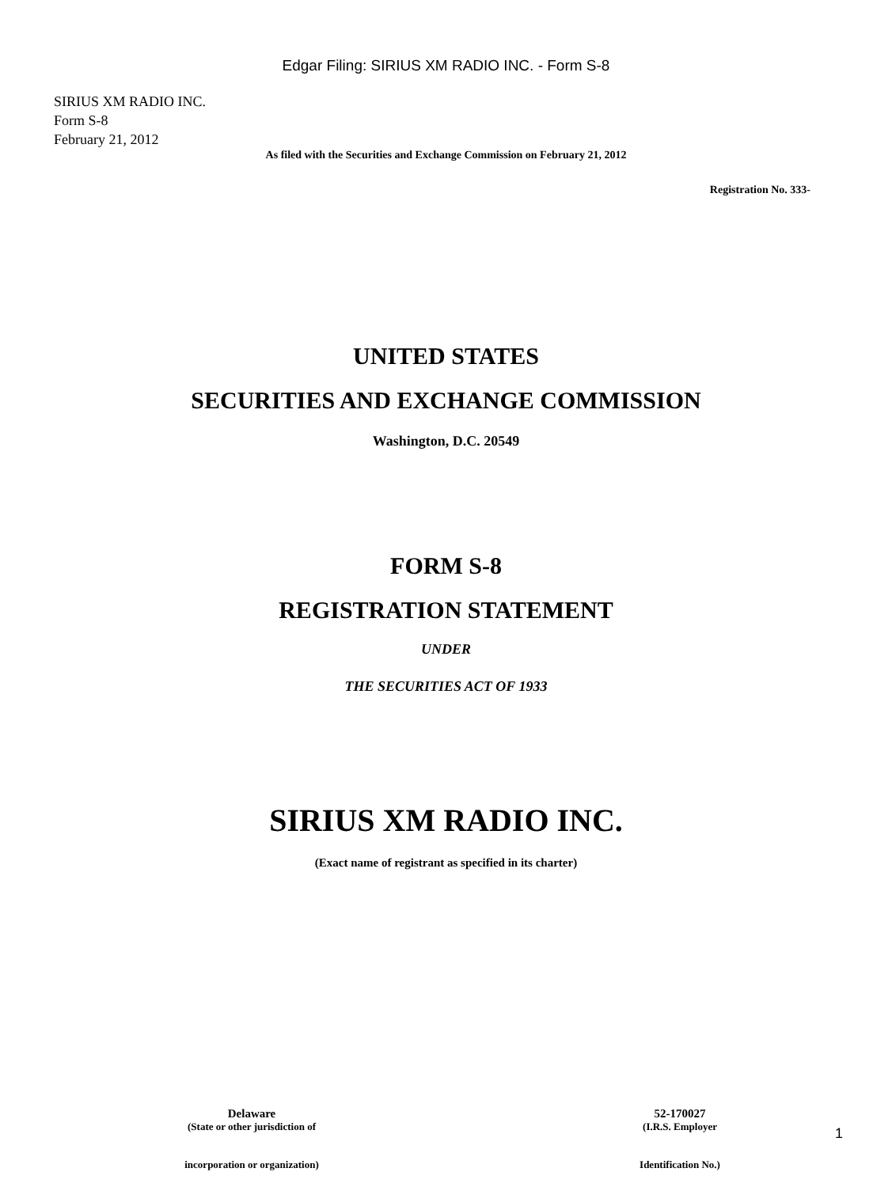Edgar Filing: SIRIUS XM RADIO INC. - Form S-8
SIRIUS XM RADIO INC.
Form S-8
February 21, 2012
As filed with the Securities and Exchange Commission on February 21, 2012
Registration No. 333-
UNITED STATES
SECURITIES AND EXCHANGE COMMISSION
Washington, D.C. 20549
FORM S-8
REGISTRATION STATEMENT
UNDER
THE SECURITIES ACT OF 1933
SIRIUS XM RADIO INC.
(Exact name of registrant as specified in its charter)
Delaware
(State or other jurisdiction of
incorporation or organization)
52-170027
(I.R.S. Employer
Identification No.)
1